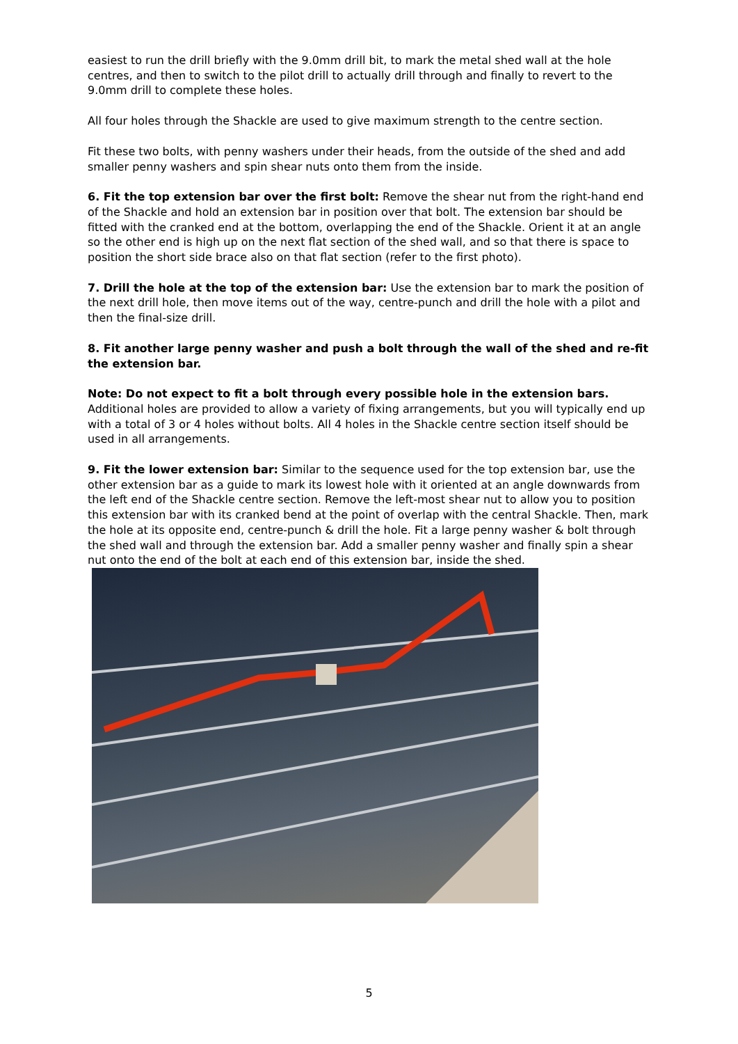easiest to run the drill briefly with the 9.0mm drill bit, to mark the metal shed wall at the hole centres, and then to switch to the pilot drill to actually drill through and finally to revert to the 9.0mm drill to complete these holes.
All four holes through the Shackle are used to give maximum strength to the centre section.
Fit these two bolts, with penny washers under their heads, from the outside of the shed and add smaller penny washers and spin shear nuts onto them from the inside.
6. Fit the top extension bar over the first bolt: Remove the shear nut from the right-hand end of the Shackle and hold an extension bar in position over that bolt. The extension bar should be fitted with the cranked end at the bottom, overlapping the end of the Shackle. Orient it at an angle so the other end is high up on the next flat section of the shed wall, and so that there is space to position the short side brace also on that flat section (refer to the first photo).
7. Drill the hole at the top of the extension bar: Use the extension bar to mark the position of the next drill hole, then move items out of the way, centre-punch and drill the hole with a pilot and then the final-size drill.
8. Fit another large penny washer and push a bolt through the wall of the shed and re-fit the extension bar.
Note: Do not expect to fit a bolt through every possible hole in the extension bars. Additional holes are provided to allow a variety of fixing arrangements, but you will typically end up with a total of 3 or 4 holes without bolts. All 4 holes in the Shackle centre section itself should be used in all arrangements.
9. Fit the lower extension bar: Similar to the sequence used for the top extension bar, use the other extension bar as a guide to mark its lowest hole with it oriented at an angle downwards from the left end of the Shackle centre section. Remove the left-most shear nut to allow you to position this extension bar with its cranked bend at the point of overlap with the central Shackle. Then, mark the hole at its opposite end, centre-punch & drill the hole. Fit a large penny washer & bolt through the shed wall and through the extension bar. Add a smaller penny washer and finally spin a shear nut onto the end of the bolt at each end of this extension bar, inside the shed.
5